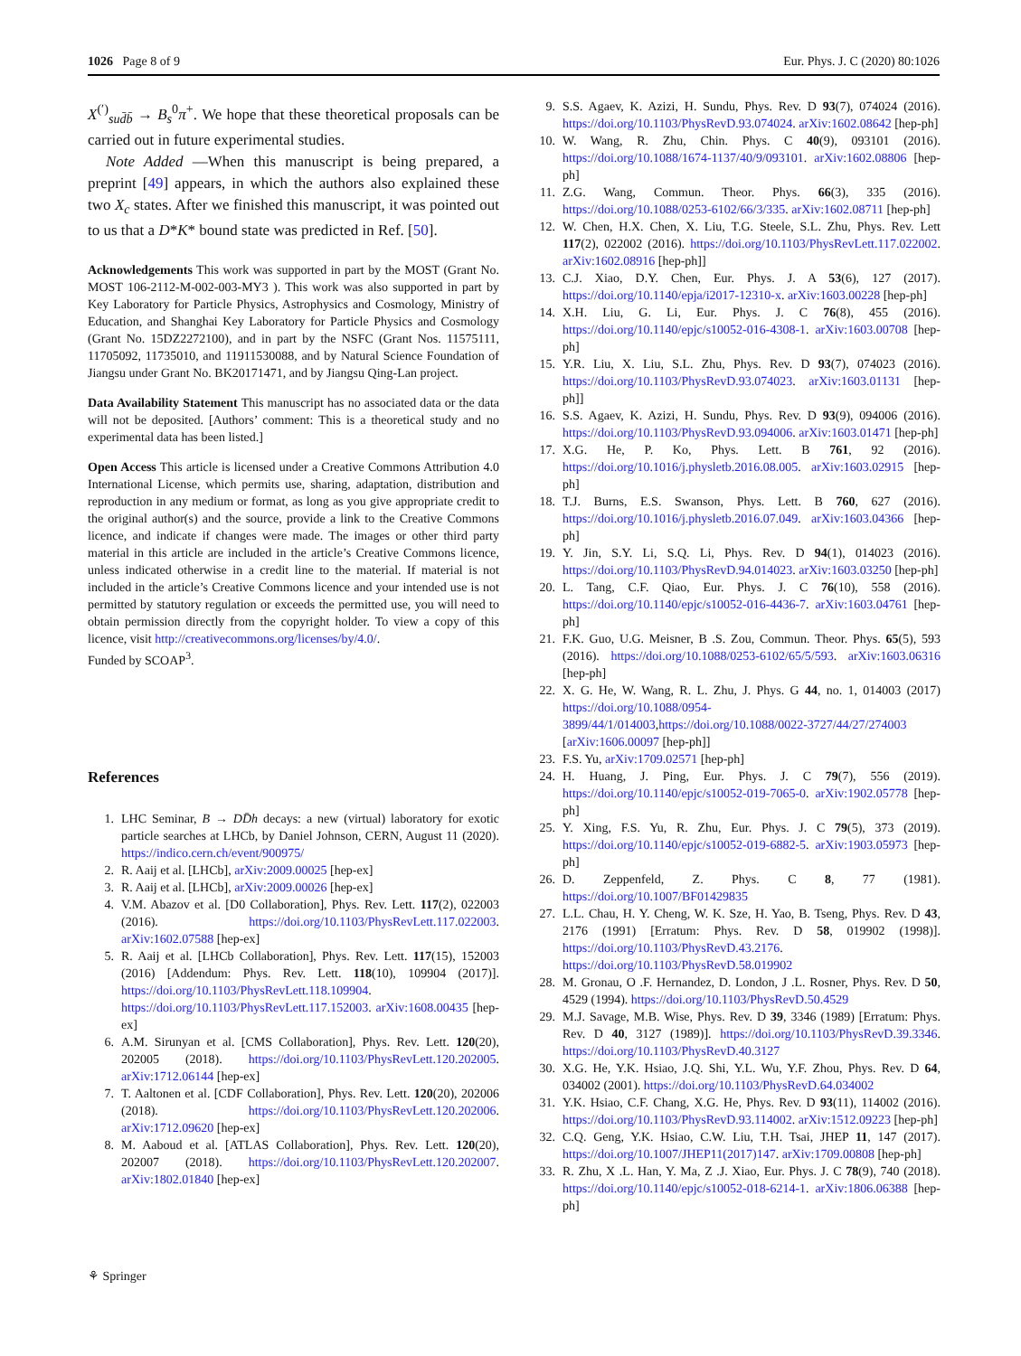1026 Page 8 of 9 Eur. Phys. J. C (2020) 80:1026
X<sup>(′)</sup><sub>sud̄b̄</sub> → B<sub>s</sub><sup>0</sup>π<sup>+</sup>. We hope that these theoretical proposals can be carried out in future experimental studies.
Note Added —When this manuscript is being prepared, a preprint [49] appears, in which the authors also explained these two X<sub>c</sub> states. After we finished this manuscript, it was pointed out to us that a D*K* bound state was predicted in Ref. [50].
Acknowledgements This work was supported in part by the MOST (Grant No. MOST 106-2112-M-002-003-MY3 ). This work was also supported in part by Key Laboratory for Particle Physics, Astrophysics and Cosmology, Ministry of Education, and Shanghai Key Laboratory for Particle Physics and Cosmology (Grant No. 15DZ2272100), and in part by the NSFC (Grant Nos. 11575111, 11705092, 11735010, and 11911530088, and by Natural Science Foundation of Jiangsu under Grant No. BK20171471, and by Jiangsu Qing-Lan project.
Data Availability Statement This manuscript has no associated data or the data will not be deposited. [Authors’ comment: This is a theoretical study and no experimental data has been listed.]
Open Access This article is licensed under a Creative Commons Attribution 4.0 International License, which permits use, sharing, adaptation, distribution and reproduction in any medium or format, as long as you give appropriate credit to the original author(s) and the source, provide a link to the Creative Commons licence, and indicate if changes were made. The images or other third party material in this article are included in the article’s Creative Commons licence, unless indicated otherwise in a credit line to the material. If material is not included in the article’s Creative Commons licence and your intended use is not permitted by statutory regulation or exceeds the permitted use, you will need to obtain permission directly from the copyright holder. To view a copy of this licence, visit http://creativecommons.org/licenses/by/4.0/.
Funded by SCOAP<sup>3</sup>.
References
1. LHC Seminar, B → DD̄h decays: a new (virtual) laboratory for exotic particle searches at LHCb, by Daniel Johnson, CERN, August 11 (2020). https://indico.cern.ch/event/900975/
2. R. Aaij et al. [LHCb], arXiv:2009.00025 [hep-ex]
3. R. Aaij et al. [LHCb], arXiv:2009.00026 [hep-ex]
4. V.M. Abazov et al. [D0 Collaboration], Phys. Rev. Lett. 117(2), 022003 (2016). https://doi.org/10.1103/PhysRevLett.117.022003. arXiv:1602.07588 [hep-ex]
5. R. Aaij et al. [LHCb Collaboration], Phys. Rev. Lett. 117(15), 152003 (2016) [Addendum: Phys. Rev. Lett. 118(10), 109904 (2017)]. https://doi.org/10.1103/PhysRevLett.118.109904. https://doi.org/10.1103/PhysRevLett.117.152003. arXiv:1608.00435 [hep-ex]
6. A.M. Sirunyan et al. [CMS Collaboration], Phys. Rev. Lett. 120(20), 202005 (2018). https://doi.org/10.1103/PhysRevLett.120.202005. arXiv:1712.06144 [hep-ex]
7. T. Aaltonen et al. [CDF Collaboration], Phys. Rev. Lett. 120(20), 202006 (2018). https://doi.org/10.1103/PhysRevLett.120.202006. arXiv:1712.09620 [hep-ex]
8. M. Aaboud et al. [ATLAS Collaboration], Phys. Rev. Lett. 120(20), 202007 (2018). https://doi.org/10.1103/PhysRevLett.120.202007. arXiv:1802.01840 [hep-ex]
9. S.S. Agaev, K. Azizi, H. Sundu, Phys. Rev. D 93(7), 074024 (2016). https://doi.org/10.1103/PhysRevD.93.074024. arXiv:1602.08642 [hep-ph]
10. W. Wang, R. Zhu, Chin. Phys. C 40(9), 093101 (2016). https://doi.org/10.1088/1674-1137/40/9/093101. arXiv:1602.08806 [hep-ph]
11. Z.G. Wang, Commun. Theor. Phys. 66(3), 335 (2016). https://doi.org/10.1088/0253-6102/66/3/335. arXiv:1602.08711 [hep-ph]
12. W. Chen, H.X. Chen, X. Liu, T.G. Steele, S.L. Zhu, Phys. Rev. Lett 117(2), 022002 (2016). https://doi.org/10.1103/PhysRevLett.117.022002. arXiv:1602.08916 [hep-ph]]
13. C.J. Xiao, D.Y. Chen, Eur. Phys. J. A 53(6), 127 (2017). https://doi.org/10.1140/epja/i2017-12310-x. arXiv:1603.00228 [hep-ph]
14. X.H. Liu, G. Li, Eur. Phys. J. C 76(8), 455 (2016). https://doi.org/10.1140/epjc/s10052-016-4308-1. arXiv:1603.00708 [hep-ph]
15. Y.R. Liu, X. Liu, S.L. Zhu, Phys. Rev. D 93(7), 074023 (2016). https://doi.org/10.1103/PhysRevD.93.074023. arXiv:1603.01131 [hep-ph]]
16. S.S. Agaev, K. Azizi, H. Sundu, Phys. Rev. D 93(9), 094006 (2016). https://doi.org/10.1103/PhysRevD.93.094006. arXiv:1603.01471 [hep-ph]
17. X.G. He, P. Ko, Phys. Lett. B 761, 92 (2016). https://doi.org/10.1016/j.physletb.2016.08.005. arXiv:1603.02915 [hep-ph]
18. T.J. Burns, E.S. Swanson, Phys. Lett. B 760, 627 (2016). https://doi.org/10.1016/j.physletb.2016.07.049. arXiv:1603.04366 [hep-ph]
19. Y. Jin, S.Y. Li, S.Q. Li, Phys. Rev. D 94(1), 014023 (2016). https://doi.org/10.1103/PhysRevD.94.014023. arXiv:1603.03250 [hep-ph]
20. L. Tang, C.F. Qiao, Eur. Phys. J. C 76(10), 558 (2016). https://doi.org/10.1140/epjc/s10052-016-4436-7. arXiv:1603.04761 [hep-ph]
21. F.K. Guo, U.G. Meisner, B .S. Zou, Commun. Theor. Phys. 65(5), 593 (2016). https://doi.org/10.1088/0253-6102/65/5/593. arXiv:1603.06316 [hep-ph]
22. X. G. He, W. Wang, R. L. Zhu, J. Phys. G 44, no. 1, 014003 (2017) https://doi.org/10.1088/0954-3899/44/1/014003,https://doi.org/10.1088/0022-3727/44/27/274003 [arXiv:1606.00097 [hep-ph]]
23. F.S. Yu, arXiv:1709.02571 [hep-ph]
24. H. Huang, J. Ping, Eur. Phys. J. C 79(7), 556 (2019). https://doi.org/10.1140/epjc/s10052-019-7065-0. arXiv:1902.05778 [hep-ph]
25. Y. Xing, F.S. Yu, R. Zhu, Eur. Phys. J. C 79(5), 373 (2019). https://doi.org/10.1140/epjc/s10052-019-6882-5. arXiv:1903.05973 [hep-ph]
26. D. Zeppenfeld, Z. Phys. C 8, 77 (1981). https://doi.org/10.1007/BF01429835
27. L.L. Chau, H. Y. Cheng, W. K. Sze, H. Yao, B. Tseng, Phys. Rev. D 43, 2176 (1991) [Erratum: Phys. Rev. D 58, 019902 (1998)]. https://doi.org/10.1103/PhysRevD.43.2176. https://doi.org/10.1103/PhysRevD.58.019902
28. M. Gronau, O .F. Hernandez, D. London, J .L. Rosner, Phys. Rev. D 50, 4529 (1994). https://doi.org/10.1103/PhysRevD.50.4529
29. M.J. Savage, M.B. Wise, Phys. Rev. D 39, 3346 (1989) [Erratum: Phys. Rev. D 40, 3127 (1989)]. https://doi.org/10.1103/PhysRevD.39.3346. https://doi.org/10.1103/PhysRevD.40.3127
30. X.G. He, Y.K. Hsiao, J.Q. Shi, Y.L. Wu, Y.F. Zhou, Phys. Rev. D 64, 034002 (2001). https://doi.org/10.1103/PhysRevD.64.034002
31. Y.K. Hsiao, C.F. Chang, X.G. He, Phys. Rev. D 93(11), 114002 (2016). https://doi.org/10.1103/PhysRevD.93.114002. arXiv:1512.09223 [hep-ph]
32. C.Q. Geng, Y.K. Hsiao, C.W. Liu, T.H. Tsai, JHEP 11, 147 (2017). https://doi.org/10.1007/JHEP11(2017)147. arXiv:1709.00808 [hep-ph]
33. R. Zhu, X .L. Han, Y. Ma, Z .J. Xiao, Eur. Phys. J. C 78(9), 740 (2018). https://doi.org/10.1140/epjc/s10052-018-6214-1. arXiv:1806.06388 [hep-ph]
⚘ Springer